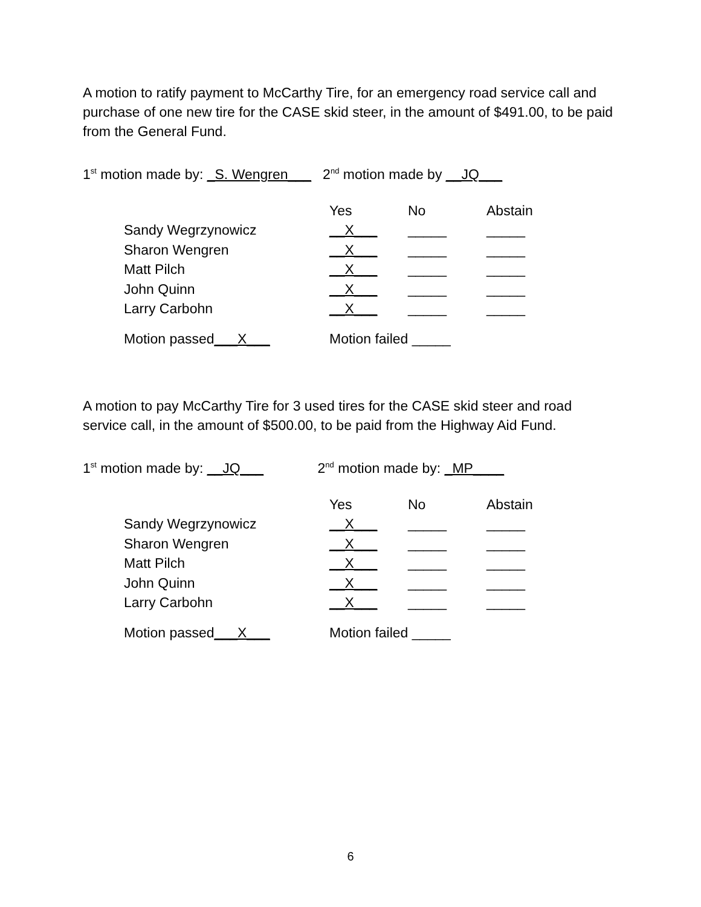A motion to ratify payment to McCarthy Tire, for an emergency road service call and purchase of one new tire for the CASE skid steer, in the amount of $491.00, to be paid from the General Fund.
1<sup>st</sup> motion made by: _S. Wengren___ 2<sup>nd</sup> motion made by __JQ___
| | Yes | No | Abstain |
| --- | --- | --- | --- |
| Sandy Wegrzynowicz | __X___ | _____ | _____ |
| Sharon Wengren | __X___ | _____ | _____ |
| Matt Pilch | __X___ | _____ | _____ |
| John Quinn | __X___ | _____ | _____ |
| Larry Carbohn | __X___ | _____ | _____ |
| Motion passed ___X___ | Motion failed _____ | | |
A motion to pay McCarthy Tire for 3 used tires for the CASE skid steer and road service call, in the amount of $500.00, to be paid from the Highway Aid Fund.
1<sup>st</sup> motion made by: __JQ___ 2<sup>nd</sup> motion made by: _MP____
| | Yes | No | Abstain |
| --- | --- | --- | --- |
| Sandy Wegrzynowicz | __X___ | _____ | _____ |
| Sharon Wengren | __X___ | _____ | _____ |
| Matt Pilch | __X___ | _____ | _____ |
| John Quinn | __X___ | _____ | _____ |
| Larry Carbohn | __X___ | _____ | _____ |
| Motion passed ___X___ | Motion failed _____ | | |
6